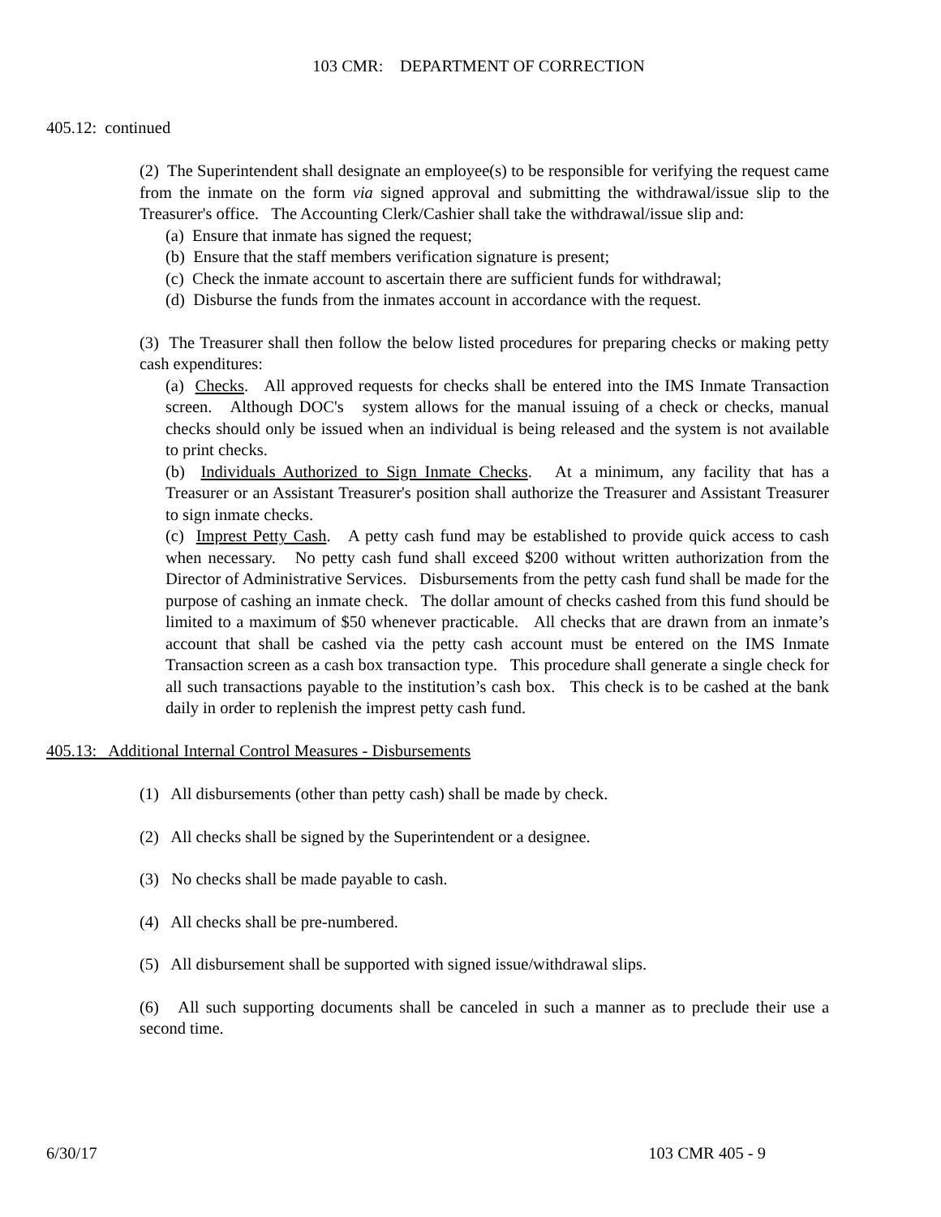103 CMR: DEPARTMENT OF CORRECTION
405.12: continued
(2) The Superintendent shall designate an employee(s) to be responsible for verifying the request came from the inmate on the form via signed approval and submitting the withdrawal/issue slip to the Treasurer's office. The Accounting Clerk/Cashier shall take the withdrawal/issue slip and:
(a) Ensure that inmate has signed the request;
(b) Ensure that the staff members verification signature is present;
(c) Check the inmate account to ascertain there are sufficient funds for withdrawal;
(d) Disburse the funds from the inmates account in accordance with the request.
(3) The Treasurer shall then follow the below listed procedures for preparing checks or making petty cash expenditures:
(a) Checks. All approved requests for checks shall be entered into the IMS Inmate Transaction screen. Although DOC's system allows for the manual issuing of a check or checks, manual checks should only be issued when an individual is being released and the system is not available to print checks.
(b) Individuals Authorized to Sign Inmate Checks. At a minimum, any facility that has a Treasurer or an Assistant Treasurer's position shall authorize the Treasurer and Assistant Treasurer to sign inmate checks.
(c) Imprest Petty Cash. A petty cash fund may be established to provide quick access to cash when necessary. No petty cash fund shall exceed $200 without written authorization from the Director of Administrative Services. Disbursements from the petty cash fund shall be made for the purpose of cashing an inmate check. The dollar amount of checks cashed from this fund should be limited to a maximum of $50 whenever practicable. All checks that are drawn from an inmate’s account that shall be cashed via the petty cash account must be entered on the IMS Inmate Transaction screen as a cash box transaction type. This procedure shall generate a single check for all such transactions payable to the institution’s cash box. This check is to be cashed at the bank daily in order to replenish the imprest petty cash fund.
405.13: Additional Internal Control Measures - Disbursements
(1) All disbursements (other than petty cash) shall be made by check.
(2) All checks shall be signed by the Superintendent or a designee.
(3) No checks shall be made payable to cash.
(4) All checks shall be pre-numbered.
(5) All disbursement shall be supported with signed issue/withdrawal slips.
(6) All such supporting documents shall be canceled in such a manner as to preclude their use a second time.
6/30/17 103 CMR 405 - 9